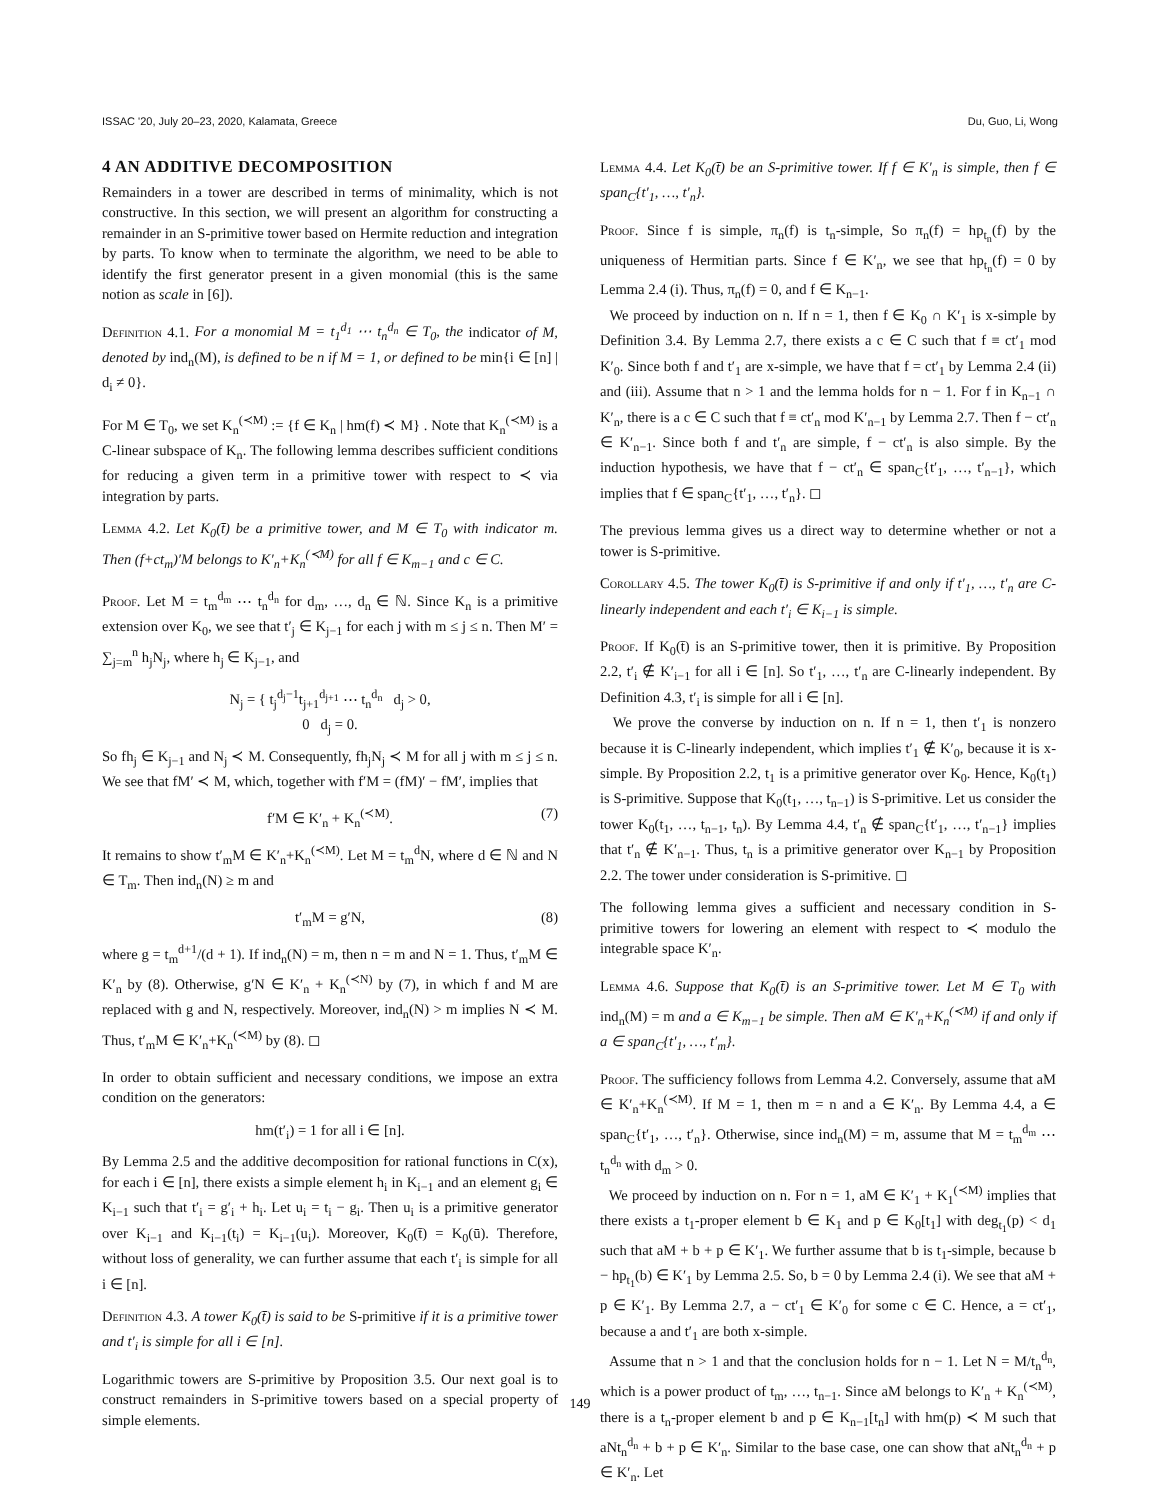ISSAC '20, July 20–23, 2020, Kalamata, Greece Du, Guo, Li, Wong
4 AN ADDITIVE DECOMPOSITION
Remainders in a tower are described in terms of minimality, which is not constructive. In this section, we will present an algorithm for constructing a remainder in an S-primitive tower based on Hermite reduction and integration by parts. To know when to terminate the algorithm, we need to be able to identify the first generator present in a given monomial (this is the same notion as scale in [6]).
Definition 4.1. For a monomial M = t<sub>1</sub><sup>d<sub>1</sub></sup> ⋯ t<sub>n</sub><sup>d<sub>n</sub></sup> ∈ T<sub>0</sub>, the indicator of M, denoted by ind<sub>n</sub>(M), is defined to be n if M = 1, or defined to be min{i ∈ [n] | d<sub>i</sub> ≠ 0}.
For M ∈ T<sub>0</sub>, we set K<sub>n</sub><sup>(≺M)</sup> := {f ∈ K<sub>n</sub> | hm(f) ≺ M} . Note that K<sub>n</sub><sup>(≺M)</sup> is a C-linear subspace of K<sub>n</sub>. The following lemma describes sufficient conditions for reducing a given term in a primitive tower with respect to ≺ via integration by parts.
Lemma 4.2. Let K<sub>0</sub>(t̄) be a primitive tower, and M ∈ T<sub>0</sub> with indicator m. Then (f+ct<sub>m</sub>)′M belongs to K′<sub>n</sub>+K<sub>n</sub><sup>(≺M)</sup> for all f ∈ K<sub>m−1</sub> and c ∈ C.
Proof. Let M = t<sub>m</sub><sup>d<sub>m</sub></sup> ⋯ t<sub>n</sub><sup>d<sub>n</sub></sup> for d<sub>m</sub>, …, d<sub>n</sub> ∈ ℕ. Since K<sub>n</sub> is a primitive extension over K<sub>0</sub>, we see that t′<sub>j</sub> ∈ K<sub>j−1</sub> for each j with m ≤ j ≤ n. Then M′ = ∑<sub>j=m</sub><sup>n</sup> h<sub>j</sub>N<sub>j</sub>, where h<sub>j</sub> ∈ K<sub>j−1</sub>, and
N<sub>j</sub> = { t<sub>j</sub><sup>d<sub>j</sub>−1</sup>t<sub>j+1</sub><sup>d<sub>j+1</sub></sup> ⋯ t<sub>n</sub><sup>d<sub>n</sub></sup> d<sub>j</sub> > 0,
0 d<sub>j</sub> = 0.
So fh<sub>j</sub> ∈ K<sub>j−1</sub> and N<sub>j</sub> ≺ M. Consequently, fh<sub>j</sub>N<sub>j</sub> ≺ M for all j with m ≤ j ≤ n. We see that fM′ ≺ M, which, together with f′M = (fM)′ − fM′, implies that
f′M ∈ K′<sub>n</sub> + K<sub>n</sub><sup>(≺M)</sup>. (7)
It remains to show t′<sub>m</sub>M ∈ K′<sub>n</sub>+K<sub>n</sub><sup>(≺M)</sup>. Let M = t<sub>m</sub><sup>d</sup>N, where d ∈ ℕ and N ∈ T<sub>m</sub>. Then ind<sub>n</sub>(N) ≥ m and
t′<sub>m</sub>M = g′N, (8)
where g = t<sub>m</sub><sup>d+1</sup>/(d + 1). If ind<sub>n</sub>(N) = m, then n = m and N = 1. Thus, t′<sub>m</sub>M ∈ K′<sub>n</sub> by (8). Otherwise, g′N ∈ K′<sub>n</sub> + K<sub>n</sub><sup>(≺N)</sup> by (7), in which f and M are replaced with g and N, respectively. Moreover, ind<sub>n</sub>(N) > m implies N ≺ M. Thus, t′<sub>m</sub>M ∈ K′<sub>n</sub>+K<sub>n</sub><sup>(≺M)</sup> by (8). ◻
In order to obtain sufficient and necessary conditions, we impose an extra condition on the generators:
hm(t′<sub>i</sub>) = 1 for all i ∈ [n].
By Lemma 2.5 and the additive decomposition for rational functions in C(x), for each i ∈ [n], there exists a simple element h<sub>i</sub> in K<sub>i−1</sub> and an element g<sub>i</sub> ∈ K<sub>i−1</sub> such that t′<sub>i</sub> = g′<sub>i</sub> + h<sub>i</sub>. Let u<sub>i</sub> = t<sub>i</sub> − g<sub>i</sub>. Then u<sub>i</sub> is a primitive generator over K<sub>i−1</sub> and K<sub>i−1</sub>(t<sub>i</sub>) = K<sub>i−1</sub>(u<sub>i</sub>). Moreover, K<sub>0</sub>(t̄) = K<sub>0</sub>(ū). Therefore, without loss of generality, we can further assume that each t′<sub>i</sub> is simple for all i ∈ [n].
Definition 4.3. A tower K<sub>0</sub>(t̄) is said to be S-primitive if it is a primitive tower and t′<sub>i</sub> is simple for all i ∈ [n].
Logarithmic towers are S-primitive by Proposition 3.5. Our next goal is to construct remainders in S-primitive towers based on a special property of simple elements.
Lemma 4.4. Let K<sub>0</sub>(t̄) be an S-primitive tower. If f ∈ K′<sub>n</sub> is simple, then f ∈ span<sub>C</sub>{t′<sub>1</sub>, …, t′<sub>n</sub>}.
Proof. Since f is simple, π<sub>n</sub>(f) is t<sub>n</sub>-simple, So π<sub>n</sub>(f) = hp<sub>t<sub>n</sub></sub>(f) by the uniqueness of Hermitian parts. Since f ∈ K′<sub>n</sub>, we see that hp<sub>t<sub>n</sub></sub>(f) = 0 by Lemma 2.4 (i). Thus, π<sub>n</sub>(f) = 0, and f ∈ K<sub>n−1</sub>.
We proceed by induction on n. If n = 1, then f ∈ K<sub>0</sub> ∩ K′<sub>1</sub> is x-simple by Definition 3.4. By Lemma 2.7, there exists a c ∈ C such that f ≡ ct′<sub>1</sub> mod K′<sub>0</sub>. Since both f and t′<sub>1</sub> are x-simple, we have that f = ct′<sub>1</sub> by Lemma 2.4 (ii) and (iii). Assume that n > 1 and the lemma holds for n − 1. For f in K<sub>n−1</sub> ∩ K′<sub>n</sub>, there is a c ∈ C such that f ≡ ct′<sub>n</sub> mod K′<sub>n−1</sub> by Lemma 2.7. Then f − ct′<sub>n</sub> ∈ K′<sub>n−1</sub>. Since both f and t′<sub>n</sub> are simple, f − ct′<sub>n</sub> is also simple. By the induction hypothesis, we have that f − ct′<sub>n</sub> ∈ span<sub>C</sub>{t′<sub>1</sub>, …, t′<sub>n−1</sub>}, which implies that f ∈ span<sub>C</sub>{t′<sub>1</sub>, …, t′<sub>n</sub>}. ◻
The previous lemma gives us a direct way to determine whether or not a tower is S-primitive.
Corollary 4.5. The tower K<sub>0</sub>(t̄) is S-primitive if and only if t′<sub>1</sub>, …, t′<sub>n</sub> are C-linearly independent and each t′<sub>i</sub> ∈ K<sub>i−1</sub> is simple.
Proof. If K<sub>0</sub>(t̄) is an S-primitive tower, then it is primitive. By Proposition 2.2, t′<sub>i</sub> ∉ K′<sub>i−1</sub> for all i ∈ [n]. So t′<sub>1</sub>, …, t′<sub>n</sub> are C-linearly independent. By Definition 4.3, t′<sub>i</sub> is simple for all i ∈ [n].
We prove the converse by induction on n. If n = 1, then t′<sub>1</sub> is nonzero because it is C-linearly independent, which implies t′<sub>1</sub> ∉ K′<sub>0</sub>, because it is x-simple. By Proposition 2.2, t<sub>1</sub> is a primitive generator over K<sub>0</sub>. Hence, K<sub>0</sub>(t<sub>1</sub>) is S-primitive. Suppose that K<sub>0</sub>(t<sub>1</sub>, …, t<sub>n−1</sub>) is S-primitive. Let us consider the tower K<sub>0</sub>(t<sub>1</sub>, …, t<sub>n−1</sub>, t<sub>n</sub>). By Lemma 4.4, t′<sub>n</sub> ∉ span<sub>C</sub>{t′<sub>1</sub>, …, t′<sub>n−1</sub>} implies that t′<sub>n</sub> ∉ K′<sub>n−1</sub>. Thus, t<sub>n</sub> is a primitive generator over K<sub>n−1</sub> by Proposition 2.2. The tower under consideration is S-primitive. ◻
The following lemma gives a sufficient and necessary condition in S-primitive towers for lowering an element with respect to ≺ modulo the integrable space K′<sub>n</sub>.
Lemma 4.6. Suppose that K<sub>0</sub>(t̄) is an S-primitive tower. Let M ∈ T<sub>0</sub> with ind<sub>n</sub>(M) = m and a ∈ K<sub>m−1</sub> be simple. Then aM ∈ K′<sub>n</sub>+K<sub>n</sub><sup>(≺M)</sup> if and only if a ∈ span<sub>C</sub>{t′<sub>1</sub>, …, t′<sub>m</sub>}.
Proof. The sufficiency follows from Lemma 4.2. Conversely, assume that aM ∈ K′<sub>n</sub>+K<sub>n</sub><sup>(≺M)</sup>. If M = 1, then m = n and a ∈ K′<sub>n</sub>. By Lemma 4.4, a ∈ span<sub>C</sub>{t′<sub>1</sub>, …, t′<sub>n</sub>}. Otherwise, since ind<sub>n</sub>(M) = m, assume that M = t<sub>m</sub><sup>d<sub>m</sub></sup> ⋯ t<sub>n</sub><sup>d<sub>n</sub></sup> with d<sub>m</sub> > 0.
We proceed by induction on n. For n = 1, aM ∈ K′<sub>1</sub> + K<sub>1</sub><sup>(≺M)</sup> implies that there exists a t<sub>1</sub>-proper element b ∈ K<sub>1</sub> and p ∈ K<sub>0</sub>[t<sub>1</sub>] with deg<sub>t<sub>1</sub></sub>(p) < d<sub>1</sub> such that aM + b + p ∈ K′<sub>1</sub>. We further assume that b is t<sub>1</sub>-simple, because b − hp<sub>t<sub>1</sub></sub>(b) ∈ K′<sub>1</sub> by Lemma 2.5. So, b = 0 by Lemma 2.4 (i). We see that aM + p ∈ K′<sub>1</sub>. By Lemma 2.7, a − ct′<sub>1</sub> ∈ K′<sub>0</sub> for some c ∈ C. Hence, a = ct′<sub>1</sub>, because a and t′<sub>1</sub> are both x-simple.
Assume that n > 1 and that the conclusion holds for n − 1. Let N = M/t<sub>n</sub><sup>d<sub>n</sub></sup>, which is a power product of t<sub>m</sub>, …, t<sub>n−1</sub>. Since aM belongs to K′<sub>n</sub> + K<sub>n</sub><sup>(≺M)</sup>, there is a t<sub>n</sub>-proper element b and p ∈ K<sub>n−1</sub>[t<sub>n</sub>] with hm(p) ≺ M such that aNt<sub>n</sub><sup>d<sub>n</sub></sup> + b + p ∈ K′<sub>n</sub>. Similar to the base case, one can show that aNt<sub>n</sub><sup>d<sub>n</sub></sup> + p ∈ K′<sub>n</sub>. Let
149